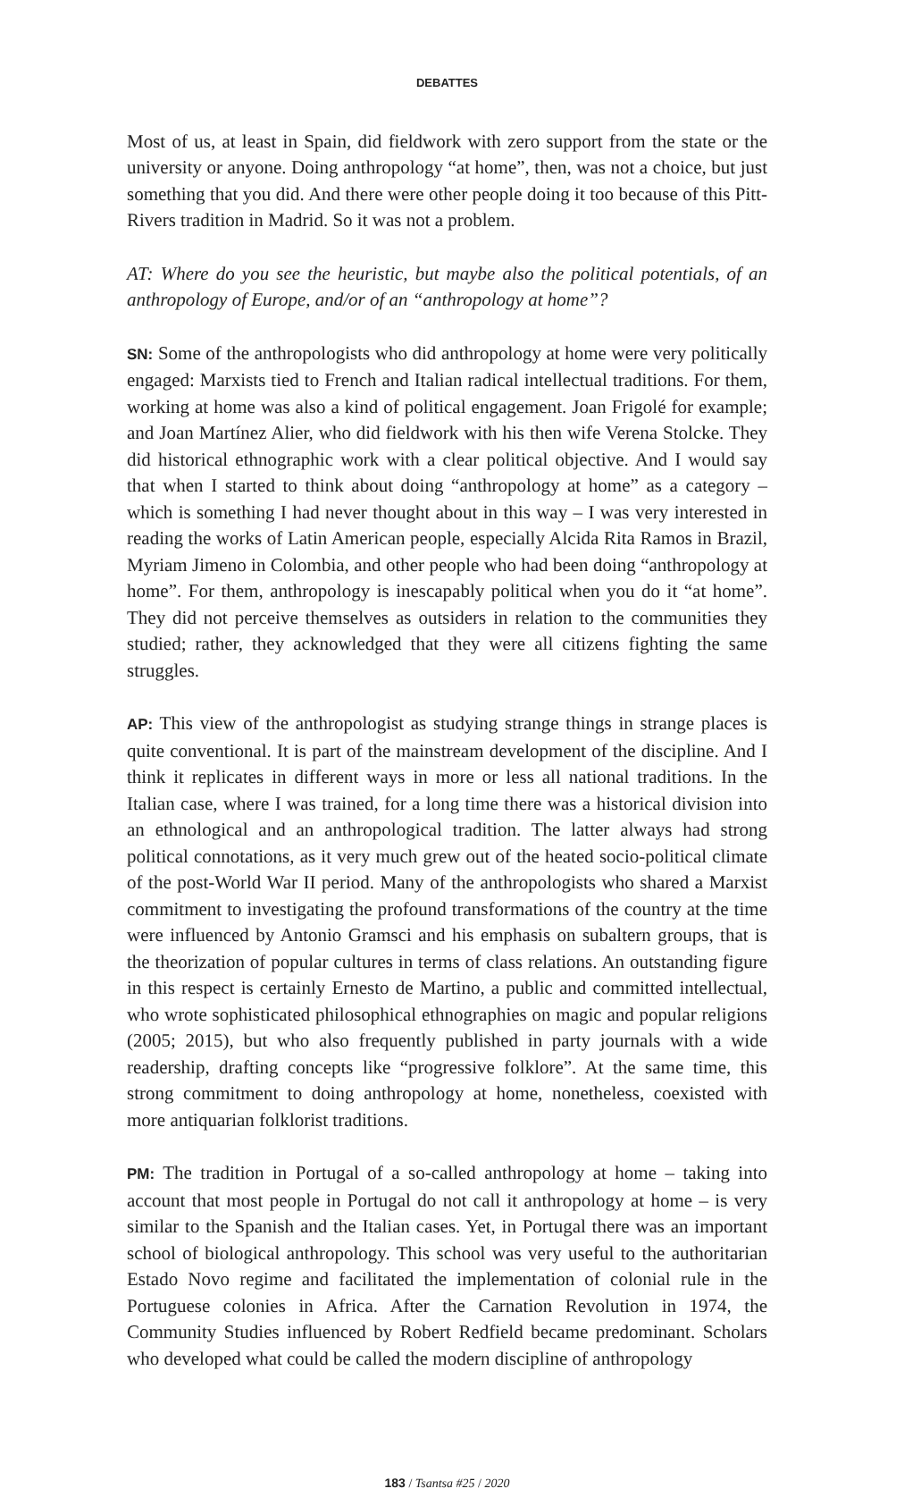DEBATTES
Most of us, at least in Spain, did fieldwork with zero support from the state or the university or anyone. Doing anthropology “at home”, then, was not a choice, but just something that you did. And there were other people doing it too because of this Pitt-Rivers tradition in Madrid. So it was not a problem.
AT: Where do you see the heuristic, but maybe also the political potentials, of an anthropology of Europe, and/or of an “anthropology at home”?
SN: Some of the anthropologists who did anthropology at home were very politically engaged: Marxists tied to French and Italian radical intellectual traditions. For them, working at home was also a kind of political engagement. Joan Frigolé for example; and Joan Martínez Alier, who did fieldwork with his then wife Verena Stolcke. They did historical ethnographic work with a clear political objective. And I would say that when I started to think about doing “anthropology at home” as a category – which is something I had never thought about in this way – I was very interested in reading the works of Latin American people, especially Alcida Rita Ramos in Brazil, Myriam Jimeno in Colombia, and other people who had been doing “anthropology at home”. For them, anthropology is inescapably political when you do it “at home”. They did not perceive themselves as outsiders in relation to the communities they studied; rather, they acknowledged that they were all citizens fighting the same struggles.
AP: This view of the anthropologist as studying strange things in strange places is quite conventional. It is part of the mainstream development of the discipline. And I think it replicates in different ways in more or less all national traditions. In the Italian case, where I was trained, for a long time there was a historical division into an ethnological and an anthropological tradition. The latter always had strong political connotations, as it very much grew out of the heated socio-political climate of the post-World War II period. Many of the anthropologists who shared a Marxist commitment to investigating the profound transformations of the country at the time were influenced by Antonio Gramsci and his emphasis on subaltern groups, that is the theorization of popular cultures in terms of class relations. An outstanding figure in this respect is certainly Ernesto de Martino, a public and committed intellectual, who wrote sophisticated philosophical ethnographies on magic and popular religions (2005; 2015), but who also frequently published in party journals with a wide readership, drafting concepts like “progressive folklore”. At the same time, this strong commitment to doing anthropology at home, nonetheless, coexisted with more antiquarian folklorist traditions.
PM: The tradition in Portugal of a so-called anthropology at home – taking into account that most people in Portugal do not call it anthropology at home – is very similar to the Spanish and the Italian cases. Yet, in Portugal there was an important school of biological anthropology. This school was very useful to the authoritarian Estado Novo regime and facilitated the implementation of colonial rule in the Portuguese colonies in Africa. After the Carnation Revolution in 1974, the Community Studies influenced by Robert Redfield became predominant. Scholars who developed what could be called the modern discipline of anthropology
183 / Tsantsa #25 / 2020